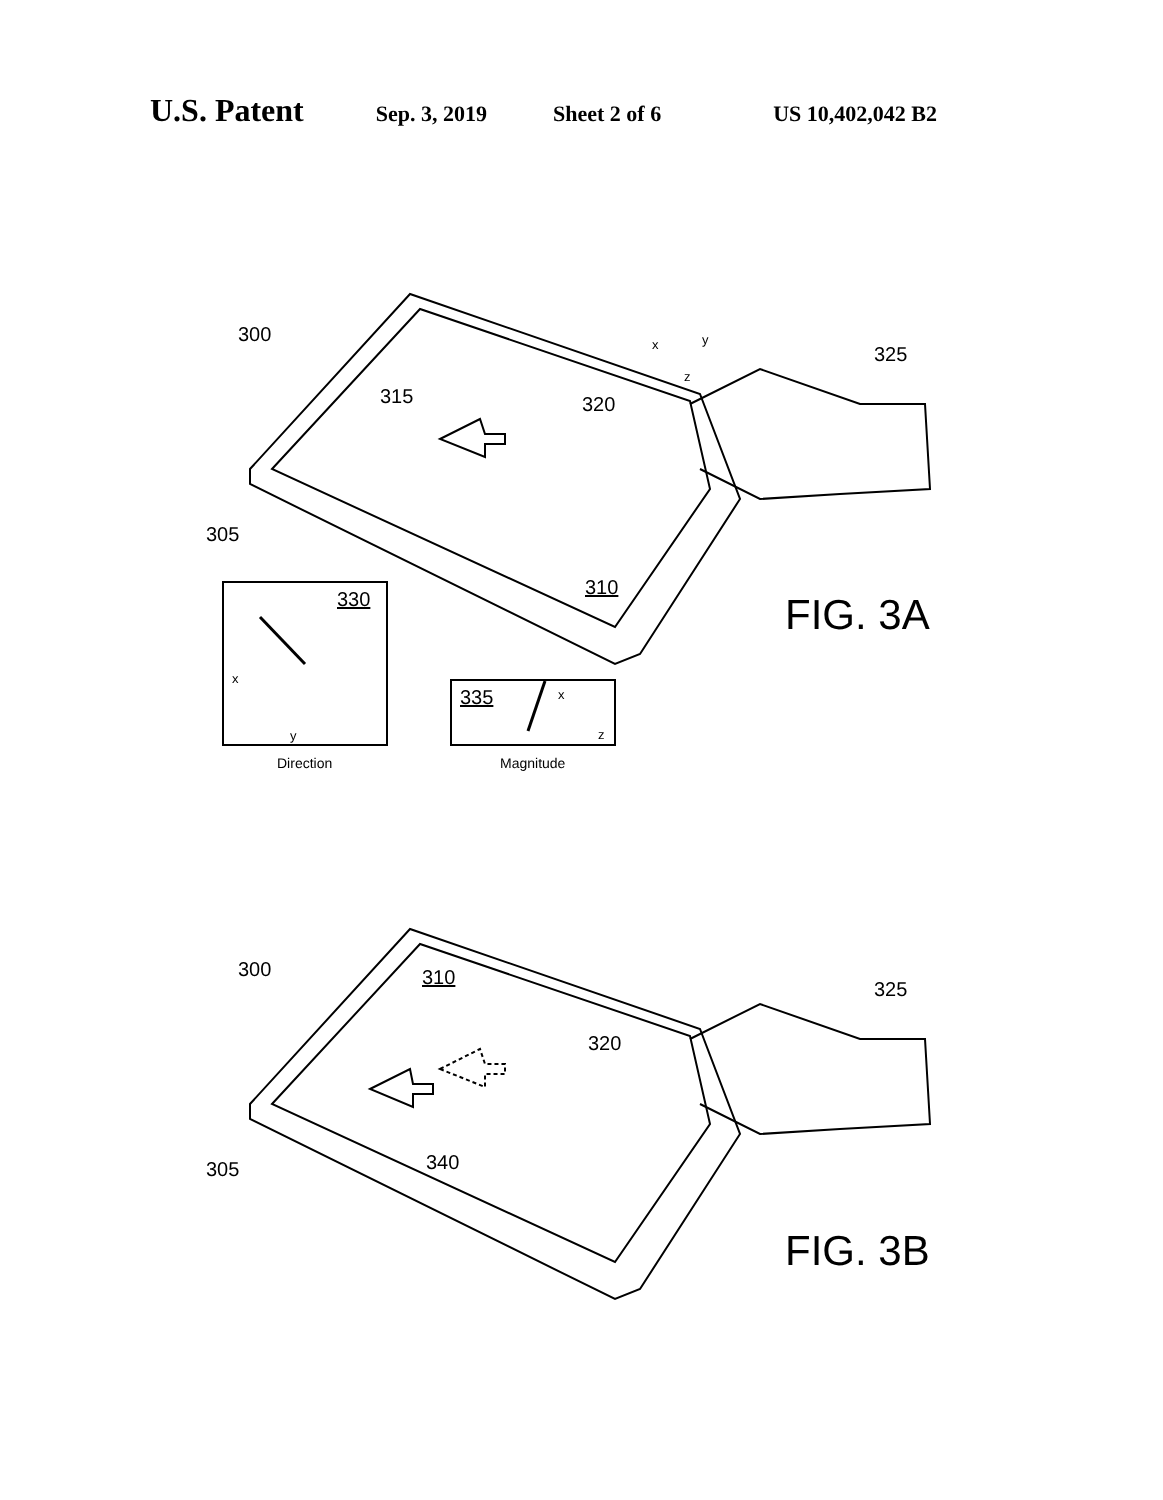U.S. Patent Sep. 3, 2019 Sheet 2 of 6 US 10,402,042 B2
300
315
320
325
305
310
330
335
x
y
x
z
x
y
z
Direction
Magnitude
FIG. 3A
300
325
310
320
305
340
FIG. 3B